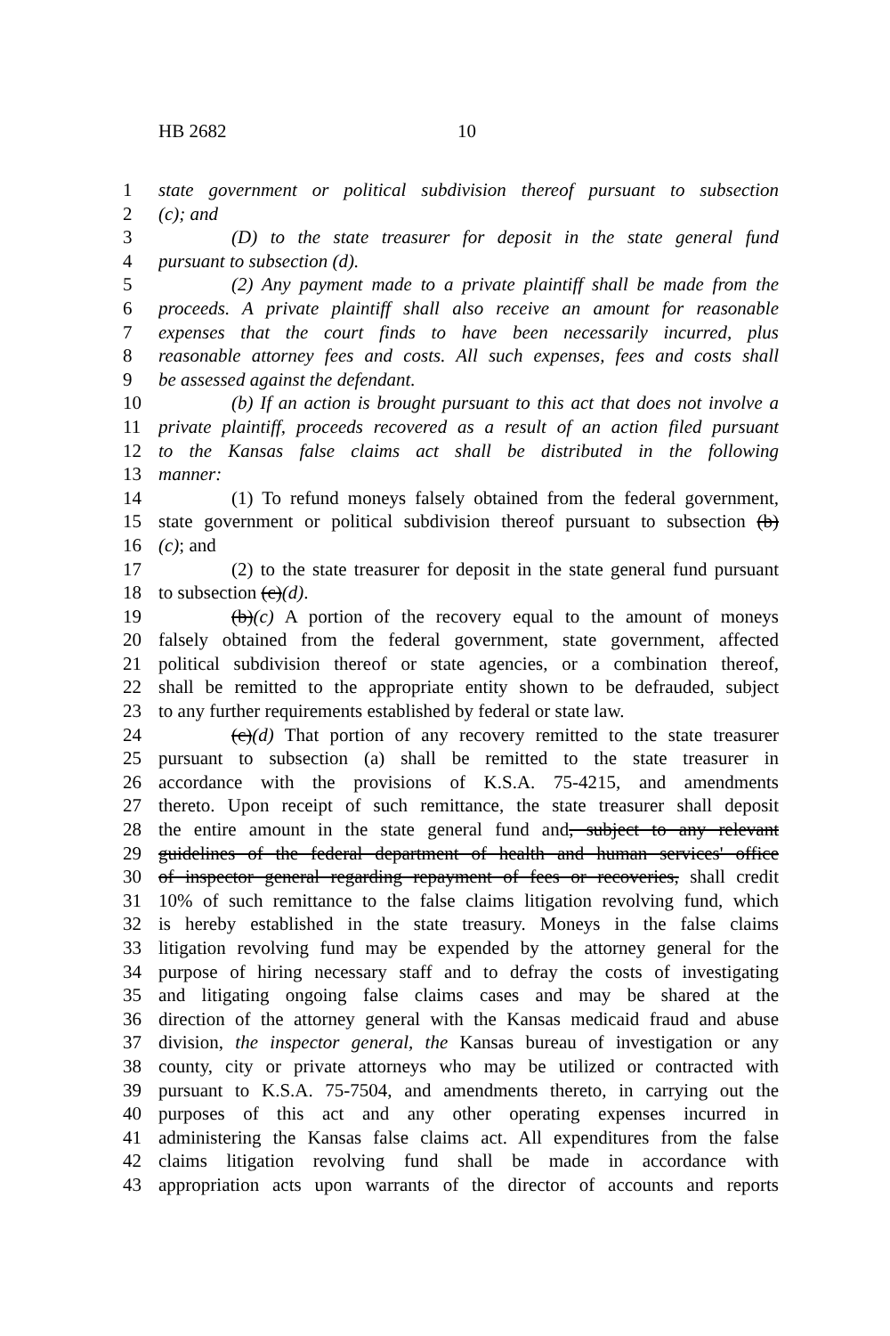HB 2682 10
1 state government or political subdivision thereof pursuant to subsection
2 (c); and
3 (D) to the state treasurer for deposit in the state general fund
4 pursuant to subsection (d).
5 (2) Any payment made to a private plaintiff shall be made from the
6 proceeds. A private plaintiff shall also receive an amount for reasonable
7 expenses that the court finds to have been necessarily incurred, plus
8 reasonable attorney fees and costs. All such expenses, fees and costs shall
9 be assessed against the defendant.
10 (b) If an action is brought pursuant to this act that does not involve a
11 private plaintiff, proceeds recovered as a result of an action filed pursuant
12 to the Kansas false claims act shall be distributed in the following
13 manner:
14 (1) To refund moneys falsely obtained from the federal government,
15 state government or political subdivision thereof pursuant to subsection (b)
16 (c); and
17 (2) to the state treasurer for deposit in the state general fund pursuant
18 to subsection (c)(d).
19 (b)(c) A portion of the recovery equal to the amount of moneys
20 falsely obtained from the federal government, state government, affected
21 political subdivision thereof or state agencies, or a combination thereof,
22 shall be remitted to the appropriate entity shown to be defrauded, subject
23 to any further requirements established by federal or state law.
24 (c)(d) That portion of any recovery remitted to the state treasurer
25 pursuant to subsection (a) shall be remitted to the state treasurer in
26 accordance with the provisions of K.S.A. 75-4215, and amendments
27 thereto. Upon receipt of such remittance, the state treasurer shall deposit
28 the entire amount in the state general fund and, subject to any relevant
29 guidelines of the federal department of health and human services' office
30 of inspector general regarding repayment of fees or recoveries, shall credit
31 10% of such remittance to the false claims litigation revolving fund, which
32 is hereby established in the state treasury. Moneys in the false claims
33 litigation revolving fund may be expended by the attorney general for the
34 purpose of hiring necessary staff and to defray the costs of investigating
35 and litigating ongoing false claims cases and may be shared at the
36 direction of the attorney general with the Kansas medicaid fraud and abuse
37 division, the inspector general, the Kansas bureau of investigation or any
38 county, city or private attorneys who may be utilized or contracted with
39 pursuant to K.S.A. 75-7504, and amendments thereto, in carrying out the
40 purposes of this act and any other operating expenses incurred in
41 administering the Kansas false claims act. All expenditures from the false
42 claims litigation revolving fund shall be made in accordance with
43 appropriation acts upon warrants of the director of accounts and reports